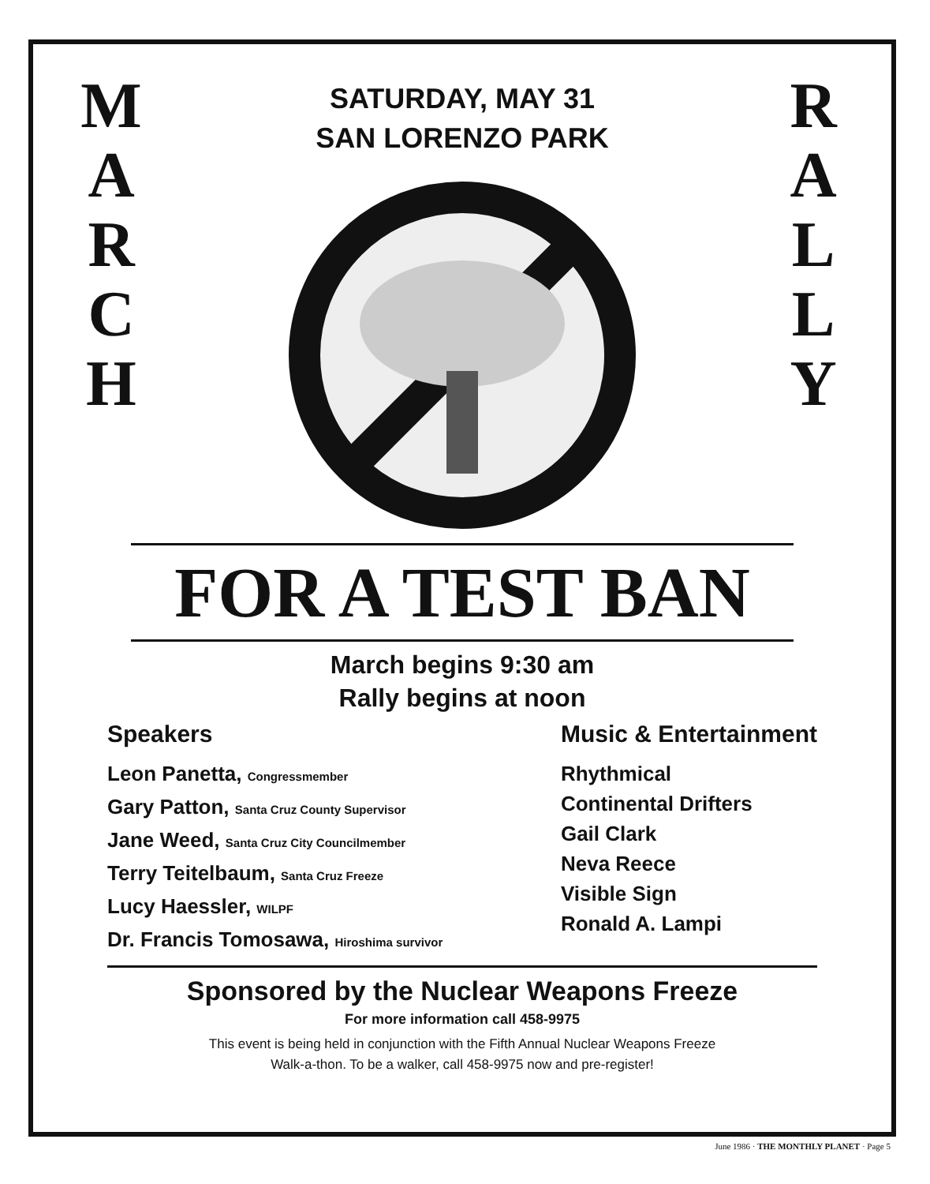M
A
R
C
H
SATURDAY, MAY 31
SAN LORENZO PARK
R
A
L
L
Y
FOR A TEST BAN
March begins 9:30 am
Rally begins at noon
Speakers
Leon Panetta, Congressmember
Gary Patton, Santa Cruz County Supervisor
Jane Weed, Santa Cruz City Councilmember
Terry Teitelbaum, Santa Cruz Freeze
Lucy Haessler, WILPF
Dr. Francis Tomosawa, Hiroshima survivor
Music & Entertainment
Rhythmical
Continental Drifters
Gail Clark
Neva Reece
Visible Sign
Ronald A. Lampi
Sponsored by the Nuclear Weapons Freeze
For more information call 458-9975
This event is being held in conjunction with the Fifth Annual Nuclear Weapons Freeze
Walk-a-thon. To be a walker, call 458-9975 now and pre-register!
June 1986 · THE MONTHLY PLANET · Page 5